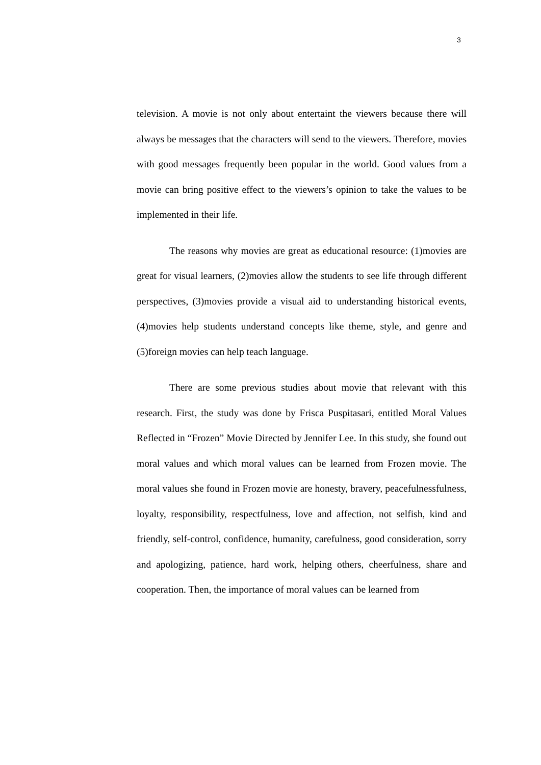3
television. A movie is not only about entertaint the viewers because there will always be messages that the characters will send to the viewers. Therefore, movies with good messages frequently been popular in the world. Good values from a movie can bring positive effect to the viewers’s opinion to take the values to be implemented in their life.
The reasons why movies are great as educational resource: (1)movies are great for visual learners, (2)movies allow the students to see life through different perspectives, (3)movies provide a visual aid to understanding historical events, (4)movies help students understand concepts like theme, style, and genre and (5)foreign movies can help teach language.
There are some previous studies about movie that relevant with this research. First, the study was done by Frisca Puspitasari, entitled Moral Values Reflected in “Frozen” Movie Directed by Jennifer Lee. In this study, she found out moral values and which moral values can be learned from Frozen movie. The moral values she found in Frozen movie are honesty, bravery, peacefulnessfulness, loyalty, responsibility, respectfulness, love and affection, not selfish, kind and friendly, self-control, confidence, humanity, carefulness, good consideration, sorry and apologizing, patience, hard work, helping others, cheerfulness, share and cooperation. Then, the importance of moral values can be learned from